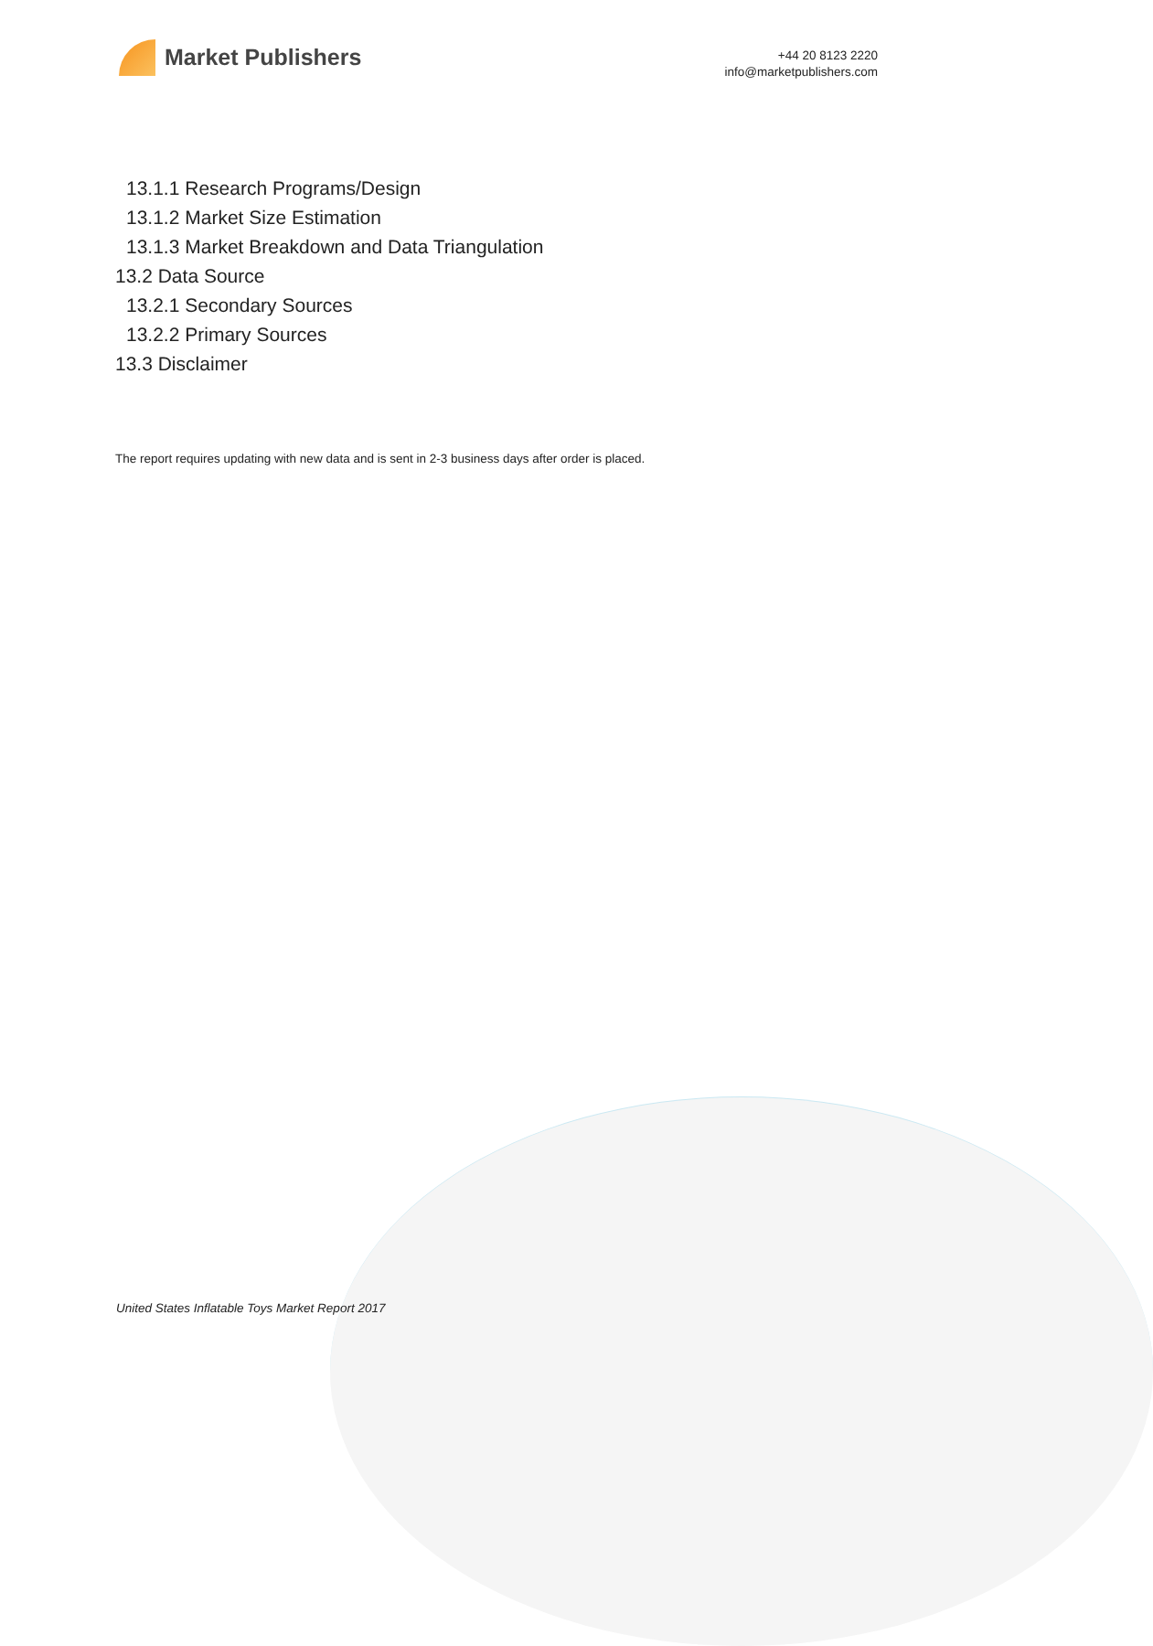Market Publishers
+44 20 8123 2220
info@marketpublishers.com
13.1.1 Research Programs/Design
13.1.2 Market Size Estimation
13.1.3 Market Breakdown and Data Triangulation
13.2 Data Source
13.2.1 Secondary Sources
13.2.2 Primary Sources
13.3 Disclaimer
The report requires updating with new data and is sent in 2-3 business days after order is placed.
United States Inflatable Toys Market Report 2017